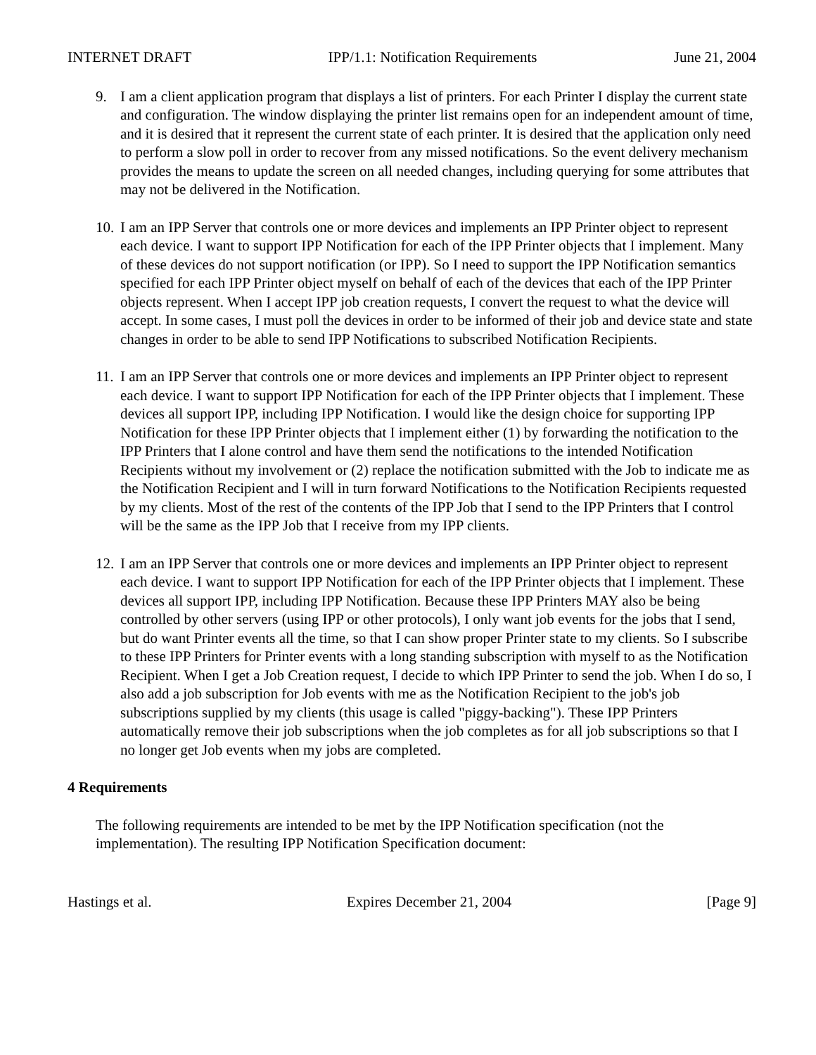INTERNET DRAFT IPP/1.1: Notification Requirements June 21, 2004
9. I am a client application program that displays a list of printers. For each Printer I display the current state and configuration. The window displaying the printer list remains open for an independent amount of time, and it is desired that it represent the current state of each printer. It is desired that the application only need to perform a slow poll in order to recover from any missed notifications. So the event delivery mechanism provides the means to update the screen on all needed changes, including querying for some attributes that may not be delivered in the Notification.
10.
I am an IPP Server that controls one or more devices and implements an IPP Printer object to represent each device. I want to support IPP Notification for each of the IPP Printer objects that I implement. Many of these devices do not support notification (or IPP). So I need to support the IPP Notification semantics specified for each IPP Printer object myself on behalf of each of the devices that each of the IPP Printer objects represent. When I accept IPP job creation requests, I convert the request to what the device will accept. In some cases, I must poll the devices in order to be informed of their job and device state and state changes in order to be able to send IPP Notifications to subscribed Notification Recipients.
11.
I am an IPP Server that controls one or more devices and implements an IPP Printer object to represent each device. I want to support IPP Notification for each of the IPP Printer objects that I implement. These devices all support IPP, including IPP Notification. I would like the design choice for supporting IPP Notification for these IPP Printer objects that I implement either (1) by forwarding the notification to the IPP Printers that I alone control and have them send the notifications to the intended Notification Recipients without my involvement or (2) replace the notification submitted with the Job to indicate me as the Notification Recipient and I will in turn forward Notifications to the Notification Recipients requested by my clients. Most of the rest of the contents of the IPP Job that I send to the IPP Printers that I control will be the same as the IPP Job that I receive from my IPP clients.
12.
I am an IPP Server that controls one or more devices and implements an IPP Printer object to represent each device. I want to support IPP Notification for each of the IPP Printer objects that I implement. These devices all support IPP, including IPP Notification. Because these IPP Printers MAY also be being controlled by other servers (using IPP or other protocols), I only want job events for the jobs that I send, but do want Printer events all the time, so that I can show proper Printer state to my clients. So I subscribe to these IPP Printers for Printer events with a long standing subscription with myself to as the Notification Recipient. When I get a Job Creation request, I decide to which IPP Printer to send the job. When I do so, I also add a job subscription for Job events with me as the Notification Recipient to the job's job subscriptions supplied by my clients (this usage is called "piggy-backing"). These IPP Printers automatically remove their job subscriptions when the job completes as for all job subscriptions so that I no longer get Job events when my jobs are completed.
4 Requirements
The following requirements are intended to be met by the IPP Notification specification (not the implementation). The resulting IPP Notification Specification document:
Hastings et al. Expires December 21, 2004 [Page 9]